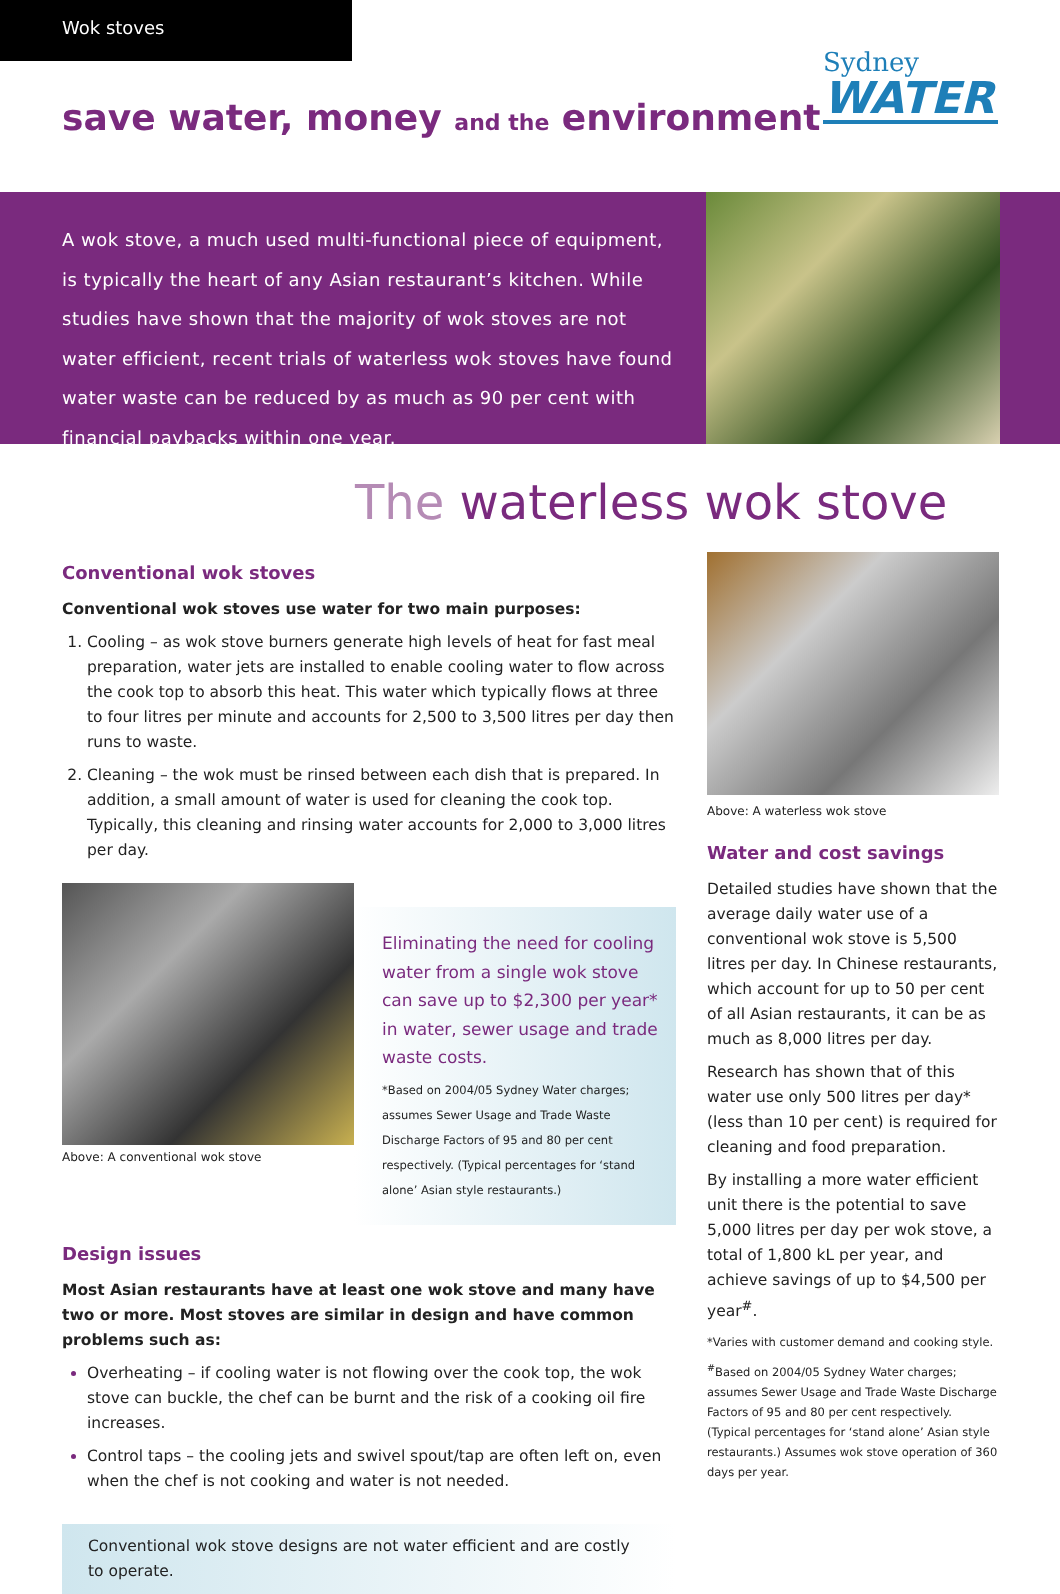Wok stoves
Sydney
WATER
save water, money and the environment
A wok stove, a much used multi-functional piece of equipment, is typically the heart of any Asian restaurant’s kitchen. While studies have shown that the majority of wok stoves are not water efficient, recent trials of waterless wok stoves have found water waste can be reduced by as much as 90 per cent with financial paybacks within one year.
The waterless wok stove
Conventional wok stoves
Conventional wok stoves use water for two main purposes:
Cooling – as wok stove burners generate high levels of heat for fast meal preparation, water jets are installed to enable cooling water to flow across the cook top to absorb this heat. This water which typically flows at three to four litres per minute and accounts for 2,500 to 3,500 litres per day then runs to waste.
Cleaning – the wok must be rinsed between each dish that is prepared. In addition, a small amount of water is used for cleaning the cook top. Typically, this cleaning and rinsing water accounts for 2,000 to 3,000 litres per day.
Above: A conventional wok stove
Eliminating the need for cooling water from a single wok stove can save up to $2,300 per year* in water, sewer usage and trade waste costs.
*Based on 2004/05 Sydney Water charges; assumes Sewer Usage and Trade Waste Discharge Factors of 95 and 80 per cent respectively. (Typical percentages for ‘stand alone’ Asian style restaurants.)
Design issues
Most Asian restaurants have at least one wok stove and many have two or more. Most stoves are similar in design and have common problems such as:
Overheating – if cooling water is not flowing over the cook top, the wok stove can buckle, the chef can be burnt and the risk of a cooking oil fire increases.
Control taps – the cooling jets and swivel spout/tap are often left on, even when the chef is not cooking and water is not needed.
Conventional wok stove designs are not water efficient and are costly to operate.
Above: A waterless wok stove
Water and cost savings
Detailed studies have shown that the average daily water use of a conventional wok stove is 5,500 litres per day. In Chinese restaurants, which account for up to 50 per cent of all Asian restaurants, it can be as much as 8,000 litres per day.
Research has shown that of this water use only 500 litres per day* (less than 10 per cent) is required for cleaning and food preparation.
By installing a more water efficient unit there is the potential to save 5,000 litres per day per wok stove, a total of 1,800 kL per year, and achieve savings of up to $4,500 per year<sup>#</sup>.
*Varies with customer demand and cooking style.
<sup>#</sup> Based on 2004/05 Sydney Water charges; assumes Sewer Usage and Trade Waste Discharge Factors of 95 and 80 per cent respectively. (Typical percentages for ‘stand alone’ Asian style restaurants.) Assumes wok stove operation of 360 days per year.